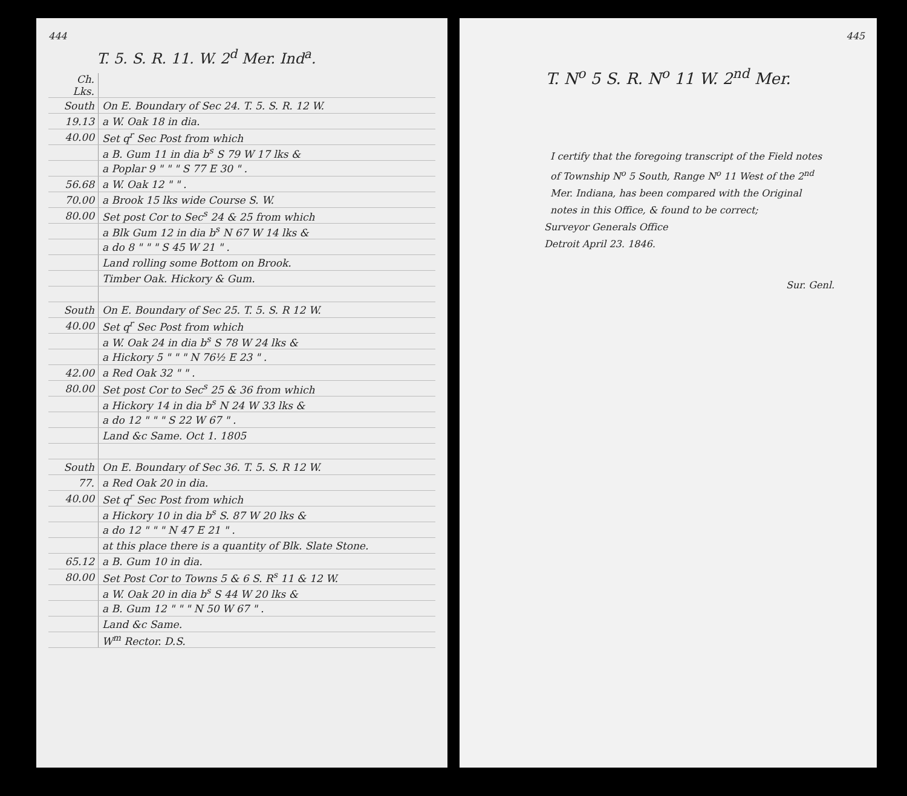444
T. 5. S. R. 11. W. 2<sup>d</sup> Mer. Ind<sup>a</sup>.
| Ch. Lks. | |
| South | On E. Boundary of Sec 24. T. 5. S. R. 12 W. |
| 19.13 | a W. Oak 18 in dia. |
| 40.00 | Set q<sup>r</sup> Sec Post from which |
| | a B. Gum 11 in dia b<sup>s</sup> S 79 W 17 lks & |
| | a Poplar 9 " " " S 77 E 30 " . |
| 56.68 | a W. Oak 12 " " . |
| 70.00 | a Brook 15 lks wide Course S. W. |
| 80.00 | Set post Cor to Sec<sup>s</sup> 24 & 25 from which |
| | a Blk Gum 12 in dia b<sup>s</sup> N 67 W 14 lks & |
| | a do 8 " " " S 45 W 21 " . |
| | Land rolling some Bottom on Brook. |
| | Timber Oak. Hickory & Gum. |
| South | On E. Boundary of Sec 25. T. 5. S. R 12 W. |
| 40.00 | Set q<sup>r</sup> Sec Post from which |
| | a W. Oak 24 in dia b<sup>s</sup> S 78 W 24 lks & |
| | a Hickory 5 " " " N 76½ E 23 " . |
| 42.00 | a Red Oak 32 " " . |
| 80.00 | Set post Cor to Sec<sup>s</sup> 25 & 36 from which |
| | a Hickory 14 in dia b<sup>s</sup> N 24 W 33 lks & |
| | a do 12 " " " S 22 W 67 " . |
| | Land &c Same. Oct 1. 1805 |
| South | On E. Boundary of Sec 36. T. 5. S. R 12 W. |
| 77. | a Red Oak 20 in dia. |
| 40.00 | Set q<sup>r</sup> Sec Post from which |
| | a Hickory 10 in dia b<sup>s</sup> S. 87 W 20 lks & |
| | a do 12 " " " N 47 E 21 " . |
| | at this place there is a quantity of Blk. Slate Stone. |
| 65.12 | a B. Gum 10 in dia. |
| 80.00 | Set Post Cor to Towns 5 & 6 S. R<sup>s</sup> 11 & 12 W. |
| | a W. Oak 20 in dia b<sup>s</sup> S 44 W 20 lks & |
| | a B. Gum 12 " " " N 50 W 67 " . |
| | Land &c Same. |
| | W<sup>m</sup> Rector. D.S. |
445
T. N<sup>o</sup> 5 S. R. N<sup>o</sup> 11 W. 2<sup>nd</sup> Mer.
I certify that the foregoing transcript of the Field notes of Township N<sup>o</sup> 5 South, Range N<sup>o</sup> 11 West of the 2<sup>nd</sup> Mer. Indiana, has been compared with the Original notes in this Office, & found to be correct;
Surveyor Generals Office
Detroit April 23. 1846.
Sur. Genl.